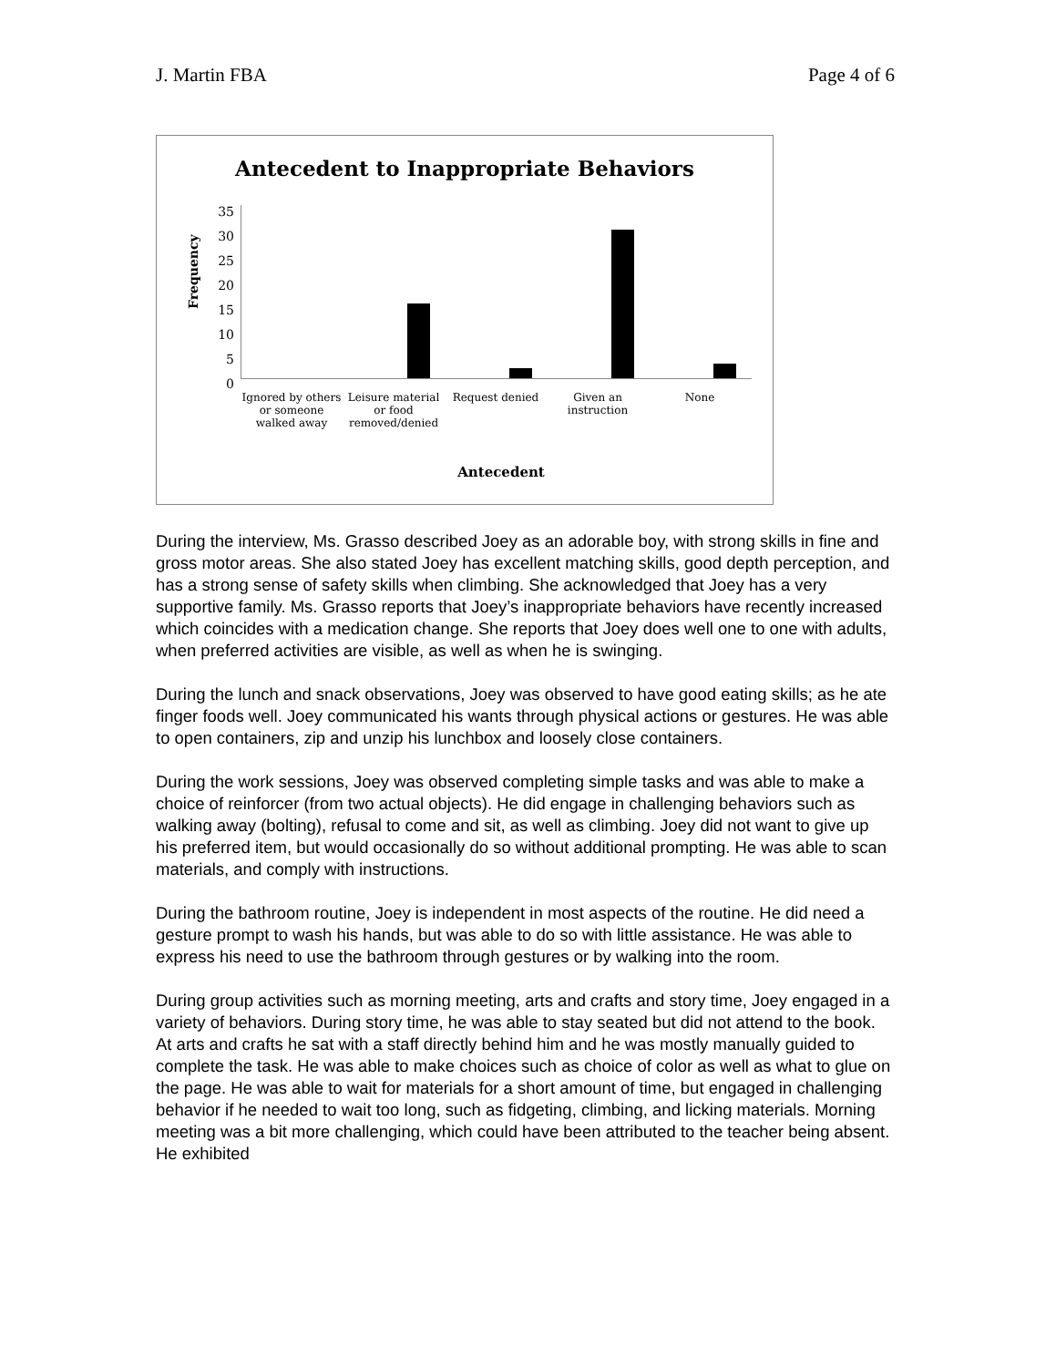J. Martin FBA Page 4 of 6
Antecedent to Inappropriate Behaviors
Frequency
35
30
25
20
15
10
5
0
Ignored by others or someone walked away
Leisure material or food removed/denied
Request denied Given an instruction None
Antecedent
During the interview, Ms. Grasso described Joey as an adorable boy, with strong skills in fine and gross motor areas. She also stated Joey has excellent matching skills, good depth perception, and has a strong sense of safety skills when climbing. She acknowledged that Joey has a very supportive family. Ms. Grasso reports that Joey’s inappropriate behaviors have recently increased which coincides with a medication change. She reports that Joey does well one to one with adults, when preferred activities are visible, as well as when he is swinging.
During the lunch and snack observations, Joey was observed to have good eating skills; as he ate finger foods well. Joey communicated his wants through physical actions or gestures. He was able to open containers, zip and unzip his lunchbox and loosely close containers.
During the work sessions, Joey was observed completing simple tasks and was able to make a choice of reinforcer (from two actual objects). He did engage in challenging behaviors such as walking away (bolting), refusal to come and sit, as well as climbing. Joey did not want to give up his preferred item, but would occasionally do so without additional prompting. He was able to scan materials, and comply with instructions.
During the bathroom routine, Joey is independent in most aspects of the routine. He did need a gesture prompt to wash his hands, but was able to do so with little assistance. He was able to express his need to use the bathroom through gestures or by walking into the room.
During group activities such as morning meeting, arts and crafts and story time, Joey engaged in a variety of behaviors. During story time, he was able to stay seated but did not attend to the book. At arts and crafts he sat with a staff directly behind him and he was mostly manually guided to complete the task. He was able to make choices such as choice of color as well as what to glue on the page. He was able to wait for materials for a short amount of time, but engaged in challenging behavior if he needed to wait too long, such as fidgeting, climbing, and licking materials. Morning meeting was a bit more challenging, which could have been attributed to the teacher being absent. He exhibited